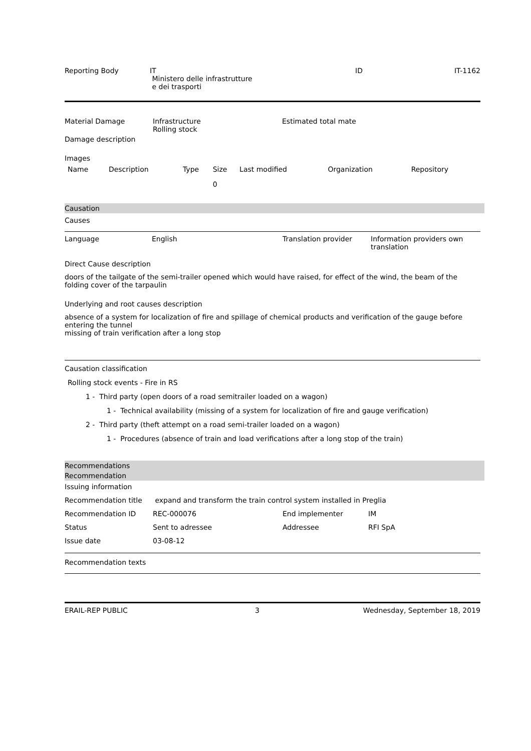| Reporting Body | IT Ministero delle infrastrutture e dei trasporti | ID | IT-1162 |
| Material Damage | Infrastructure Rolling stock | Estimated total mate |
Damage description
Images
| Name | Description | Type | Size | Last modified | Organization | Repository |
| | | | 0 | | | |
Causation
Causes
| Language | English | Translation provider | Information providers own translation |
Direct Cause description
doors of the tailgate of the semi-trailer opened which would have raised, for effect of the wind, the beam of the folding cover of the tarpaulin
Underlying and root causes description
absence of a system for localization of fire and spillage of chemical products and verification of the gauge before entering the tunnel
missing of train verification after a long stop
Causation classification
Rolling stock events - Fire in RS
1 - Third party (open doors of a road semitrailer loaded on a wagon)
1 - Technical availability (missing of a system for localization of fire and gauge verification)
2 - Third party (theft attempt on a road semi-trailer loaded on a wagon)
1 - Procedures (absence of train and load verifications after a long stop of the train)
Recommendations
Recommendation
Issuing information
| Recommendation title | expand and transform the train control system installed in Preglia | | |
| Recommendation ID | REC-000076 | End implementer | IM |
| Status | Sent to adressee | Addressee | RFI SpA |
| Issue date | 03-08-12 | | |
Recommendation texts
| ERAIL-REP PUBLIC | 3 | Wednesday, September 18, 2019 |